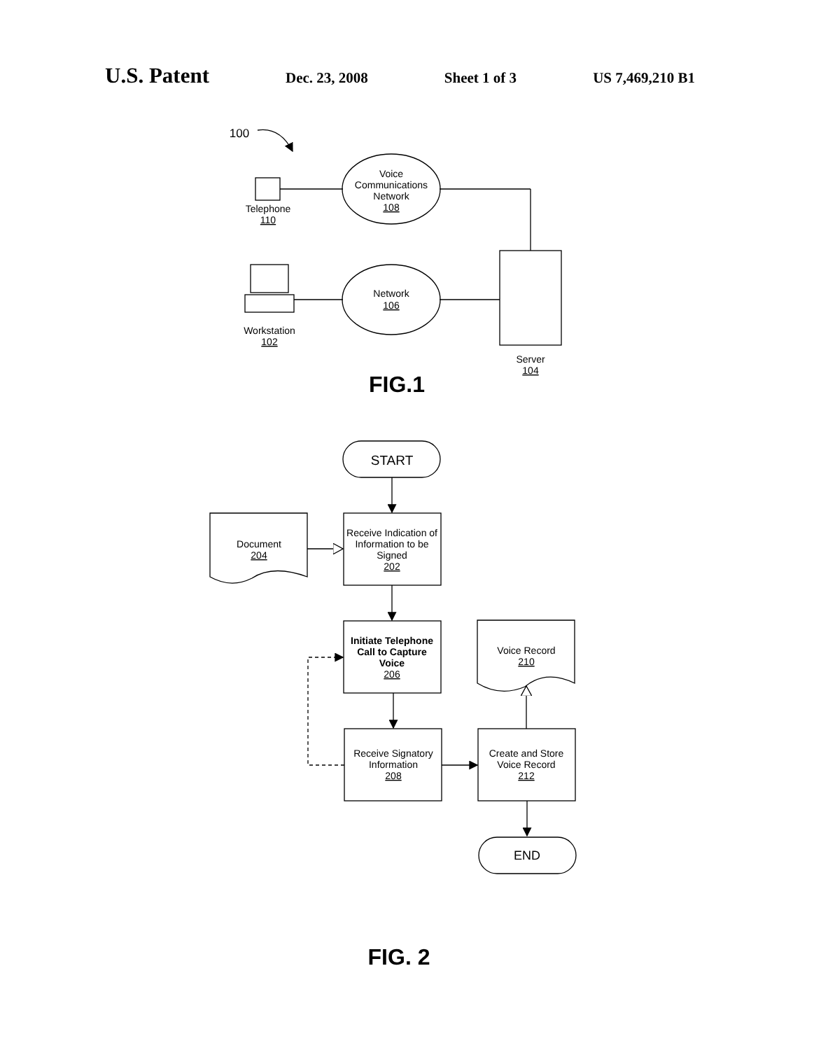U.S. Patent Dec. 23, 2008 Sheet 1 of 3 US 7,469,210 B1
100
Voice
Communications
Network
108
Telephone
110
Network
106
Workstation
102
Server
104
FIG.1
START
Receive Indication of
Information to be
Signed
202
Document
204
Initiate Telephone
Call to Capture
Voice
206
Voice Record
210
Receive Signatory
Information
208
Create and Store
Voice Record
212
END
FIG. 2